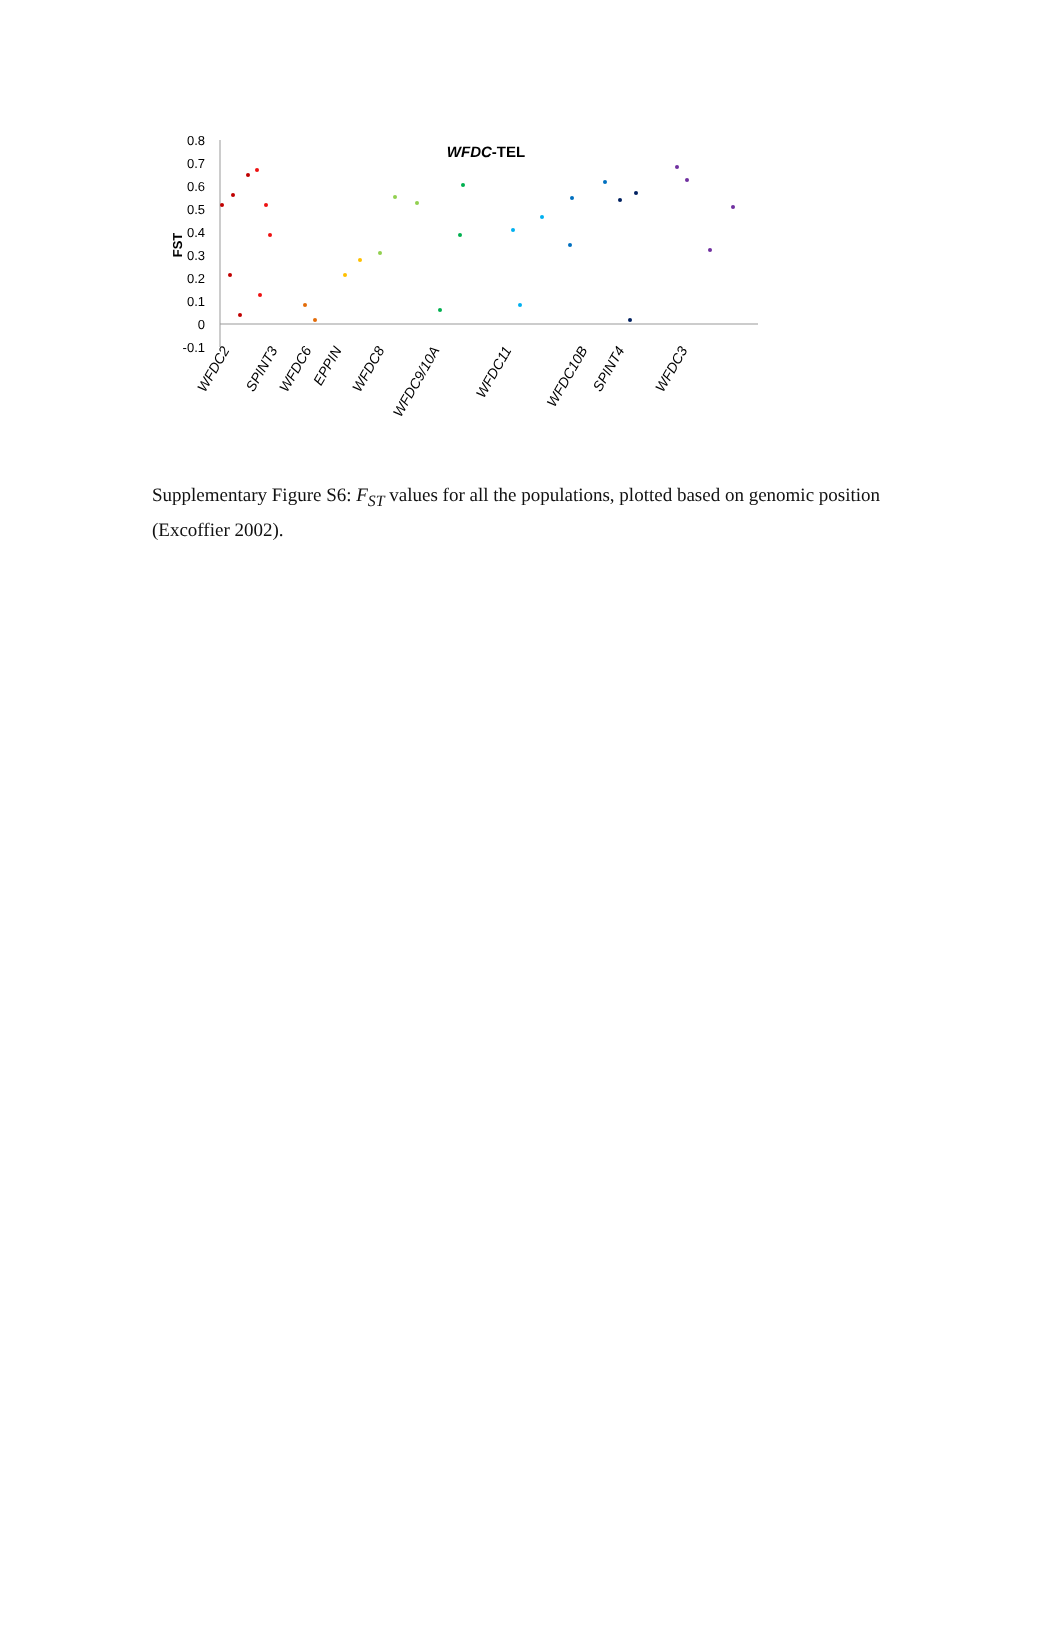0.8
0.7
0.6
0.5
0.4
0.3
0.2
0.1
0
-0.1
FST
WFDC-TEL
WFDC2
SPINT3
WFDC6
EPPIN
WFDC8
WFDC9/10A
WFDC11
WFDC10B
SPINT4
WFDC3
Supplementary Figure S6: F<sub>ST</sub> values for all the populations, plotted based on genomic position (Excoffier 2002).